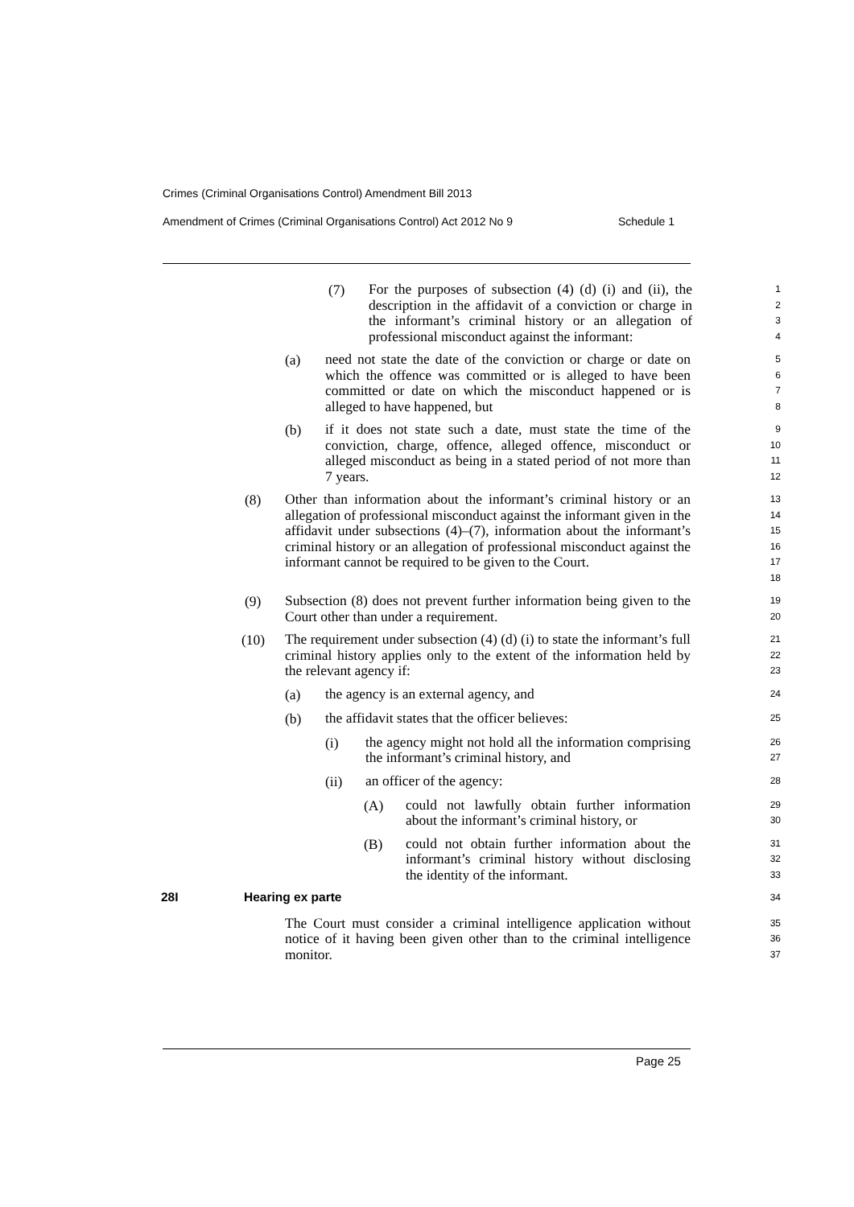Crimes (Criminal Organisations Control) Amendment Bill 2013
Amendment of Crimes (Criminal Organisations Control) Act 2012 No 9 Schedule 1
(7)
For the purposes of subsection (4) (d) (i) and (ii), the description in the affidavit of a conviction or charge in the informant’s criminal history or an allegation of professional misconduct against the informant:
1
2
3
4
(a)
need not state the date of the conviction or charge or date on which the offence was committed or is alleged to have been committed or date on which the misconduct happened or is alleged to have happened, but
5
6
7
8
(b)
if it does not state such a date, must state the time of the conviction, charge, offence, alleged offence, misconduct or alleged misconduct as being in a stated period of not more than 7 years.
9
10
11
12
(8)
Other than information about the informant’s criminal history or an allegation of professional misconduct against the informant given in the affidavit under subsections (4)–(7), information about the informant’s criminal history or an allegation of professional misconduct against the informant cannot be required to be given to the Court.
13
14
15
16
17
18
(9)
Subsection (8) does not prevent further information being given to the Court other than under a requirement.
19
20
(10)
The requirement under subsection (4) (d) (i) to state the informant’s full criminal history applies only to the extent of the information held by the relevant agency if:
21
22
23
(a)
the agency is an external agency, and
24
(b)
the affidavit states that the officer believes:
25
(i)
the agency might not hold all the information comprising the informant’s criminal history, and
26
27
(ii)
an officer of the agency:
28
(A)
could not lawfully obtain further information about the informant’s criminal history, or
29
30
(B)
could not obtain further information about the informant’s criminal history without disclosing the identity of the informant.
31
32
33
28I Hearing ex parte
34
The Court must consider a criminal intelligence application without notice of it having been given other than to the criminal intelligence monitor.
35
36
37
Page 25